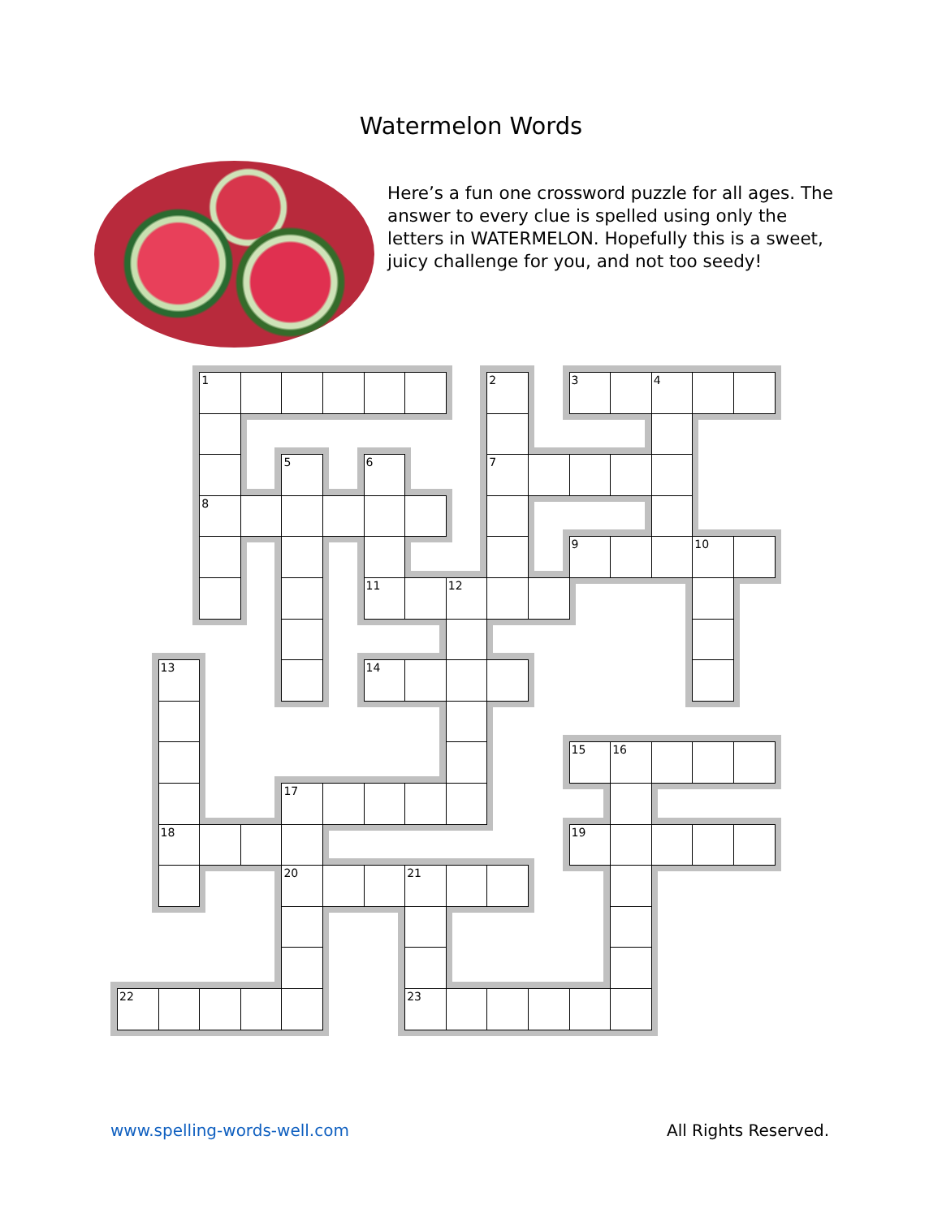Watermelon Words
Here’s a fun one crossword puzzle for all ages. The answer to every clue is spelled using only the letters in WATERMELON. Hopefully this is a sweet, juicy challenge for you, and not too seedy!
1
2
3
4
5
6
7
8
9
10
11
12
13
14
15
16
17
18
19
20
21
22
23
www.spelling-words-well.com All Rights Reserved.